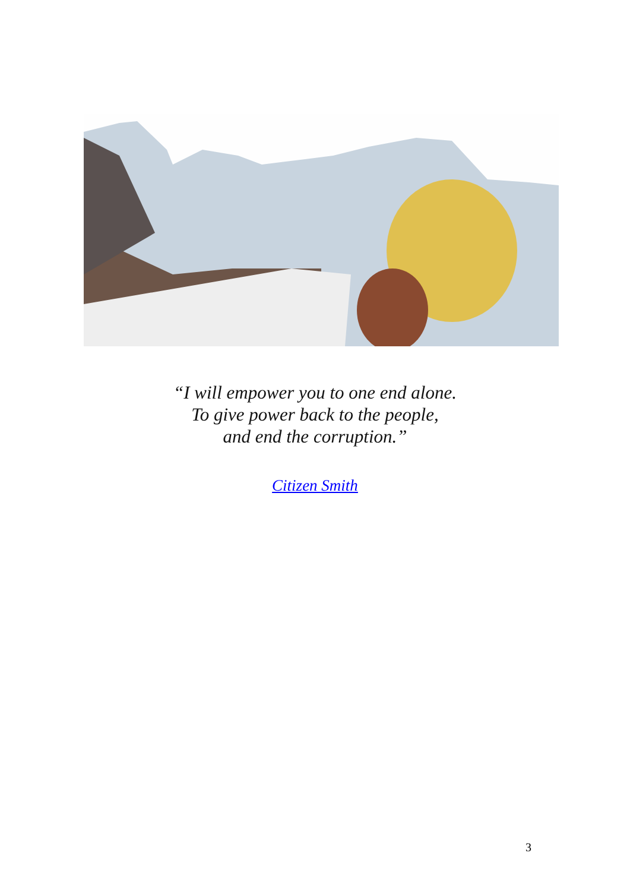“I will empower you to one end alone.
To give power back to the people,
and end the corruption.”
Citizen Smith
3